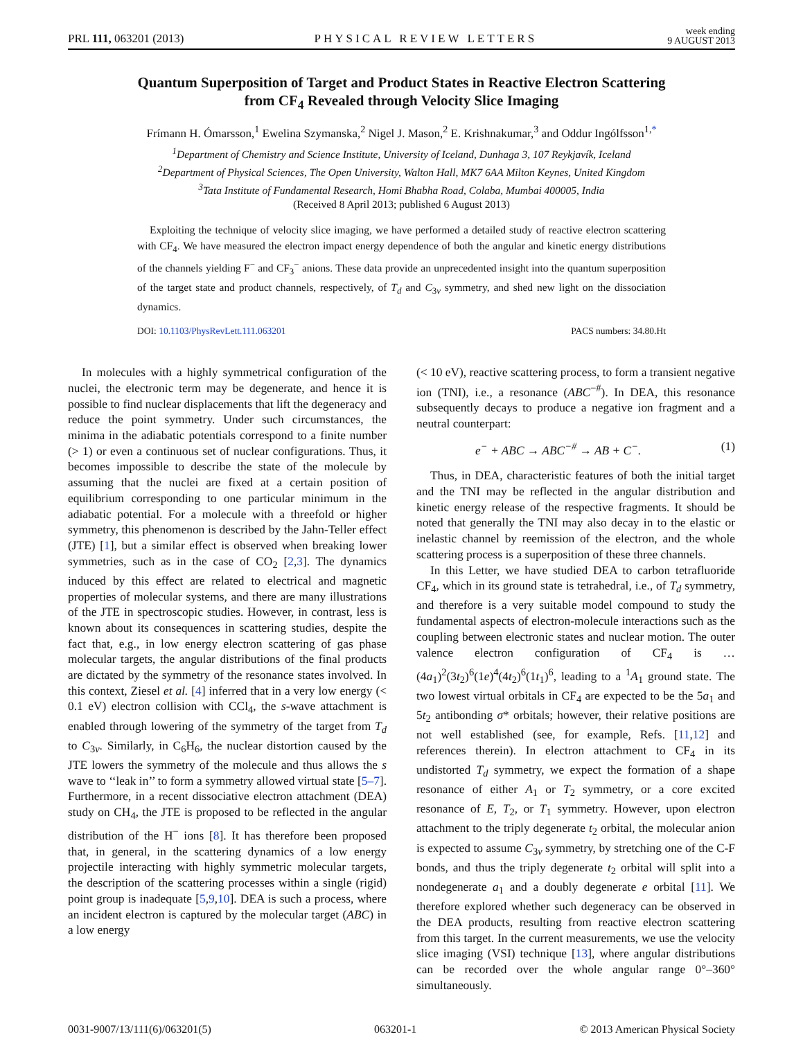PRL 111, 063201 (2013) PHYSICAL REVIEW LETTERS week ending
9 AUGUST 2013
Quantum Superposition of Target and Product States in Reactive Electron Scattering
from CF<sub>4</sub> Revealed through Velocity Slice Imaging
Frímann H. Ómarsson,<sup>1</sup> Ewelina Szymanska,<sup>2</sup> Nigel J. Mason,<sup>2</sup> E. Krishnakumar,<sup>3</sup> and Oddur Ingólfsson<sup>1,*</sup>
<sup>1</sup> Department of Chemistry and Science Institute, University of Iceland, Dunhaga 3, 107 Reykjavík, Iceland
<sup>2</sup> Department of Physical Sciences, The Open University, Walton Hall, MK7 6AA Milton Keynes, United Kingdom
<sup>3</sup> Tata Institute of Fundamental Research, Homi Bhabha Road, Colaba, Mumbai 400005, India
(Received 8 April 2013; published 6 August 2013)
Exploiting the technique of velocity slice imaging, we have performed a detailed study of reactive electron scattering with CF<sub>4</sub>. We have measured the electron impact energy dependence of both the angular and kinetic energy distributions of the channels yielding F<sup>−</sup> and CF<sub>3</sub><sup>−</sup> anions. These data provide an unprecedented insight into the quantum superposition of the target state and product channels, respectively, of T<sub>d</sub> and C<sub>3v</sub> symmetry, and shed new light on the dissociation dynamics.
DOI: 10.1103/PhysRevLett.111.063201 PACS numbers: 34.80.Ht
In molecules with a highly symmetrical configuration of the nuclei, the electronic term may be degenerate, and hence it is possible to find nuclear displacements that lift the degeneracy and reduce the point symmetry. Under such circumstances, the minima in the adiabatic potentials correspond to a finite number (> 1) or even a continuous set of nuclear configurations. Thus, it becomes impossible to describe the state of the molecule by assuming that the nuclei are fixed at a certain position of equilibrium corresponding to one particular minimum in the adiabatic potential. For a molecule with a threefold or higher symmetry, this phenomenon is described by the Jahn-Teller effect (JTE) [1], but a similar effect is observed when breaking lower symmetries, such as in the case of CO<sub>2</sub> [2,3]. The dynamics induced by this effect are related to electrical and magnetic properties of molecular systems, and there are many illustrations of the JTE in spectroscopic studies. However, in contrast, less is known about its consequences in scattering studies, despite the fact that, e.g., in low energy electron scattering of gas phase molecular targets, the angular distributions of the final products are dictated by the symmetry of the resonance states involved. In this context, Ziesel et al. [4] inferred that in a very low energy (< 0.1 eV) electron collision with CCl<sub>4</sub>, the s-wave attachment is enabled through lowering of the symmetry of the target from T<sub>d</sub> to C<sub>3v</sub>. Similarly, in C<sub>6</sub>H<sub>6</sub>, the nuclear distortion caused by the JTE lowers the symmetry of the molecule and thus allows the s wave to ‘‘leak in’’ to form a symmetry allowed virtual state [5–7]. Furthermore, in a recent dissociative electron attachment (DEA) study on CH<sub>4</sub>, the JTE is proposed to be reflected in the angular distribution of the H<sup>−</sup> ions [8]. It has therefore been proposed that, in general, in the scattering dynamics of a low energy projectile interacting with highly symmetric molecular targets, the description of the scattering processes within a single (rigid) point group is inadequate [5,9,10]. DEA is such a process, where an incident electron is captured by the molecular target (ABC) in a low energy
(< 10 eV), reactive scattering process, to form a transient negative ion (TNI), i.e., a resonance (ABC<sup>−#</sup>). In DEA, this resonance subsequently decays to produce a negative ion fragment and a neutral counterpart:
e<sup>−</sup> + ABC → ABC<sup>−#</sup> → AB + C<sup>−</sup>. (1)
Thus, in DEA, characteristic features of both the initial target and the TNI may be reflected in the angular distribution and kinetic energy release of the respective fragments. It should be noted that generally the TNI may also decay in to the elastic or inelastic channel by reemission of the electron, and the whole scattering process is a superposition of these three channels.
In this Letter, we have studied DEA to carbon tetrafluoride CF<sub>4</sub>, which in its ground state is tetrahedral, i.e., of T<sub>d</sub> symmetry, and therefore is a very suitable model compound to study the fundamental aspects of electron-molecule interactions such as the coupling between electronic states and nuclear motion. The outer valence electron configuration of CF<sub>4</sub> is …(4a<sub>1</sub>)<sup>2</sup>(3t<sub>2</sub>)<sup>6</sup>(1e)<sup>4</sup>(4t<sub>2</sub>)<sup>6</sup>(1t<sub>1</sub>)<sup>6</sup>, leading to a <sup>1</sup>A<sub>1</sub> ground state. The two lowest virtual orbitals in CF<sub>4</sub> are expected to be the 5a<sub>1</sub> and 5t<sub>2</sub> antibonding σ* orbitals; however, their relative positions are not well established (see, for example, Refs. [11,12] and references therein). In electron attachment to CF<sub>4</sub> in its undistorted T<sub>d</sub> symmetry, we expect the formation of a shape resonance of either A<sub>1</sub> or T<sub>2</sub> symmetry, or a core excited resonance of E, T<sub>2</sub>, or T<sub>1</sub> symmetry. However, upon electron attachment to the triply degenerate t<sub>2</sub> orbital, the molecular anion is expected to assume C<sub>3v</sub> symmetry, by stretching one of the C-F bonds, and thus the triply degenerate t<sub>2</sub> orbital will split into a nondegenerate a<sub>1</sub> and a doubly degenerate e orbital [11]. We therefore explored whether such degeneracy can be observed in the DEA products, resulting from reactive electron scattering from this target. In the current measurements, we use the velocity slice imaging (VSI) technique [13], where angular distributions can be recorded over the whole angular range 0°–360° simultaneously.
0031-9007/13/111(6)/063201(5) 063201-1 © 2013 American Physical Society